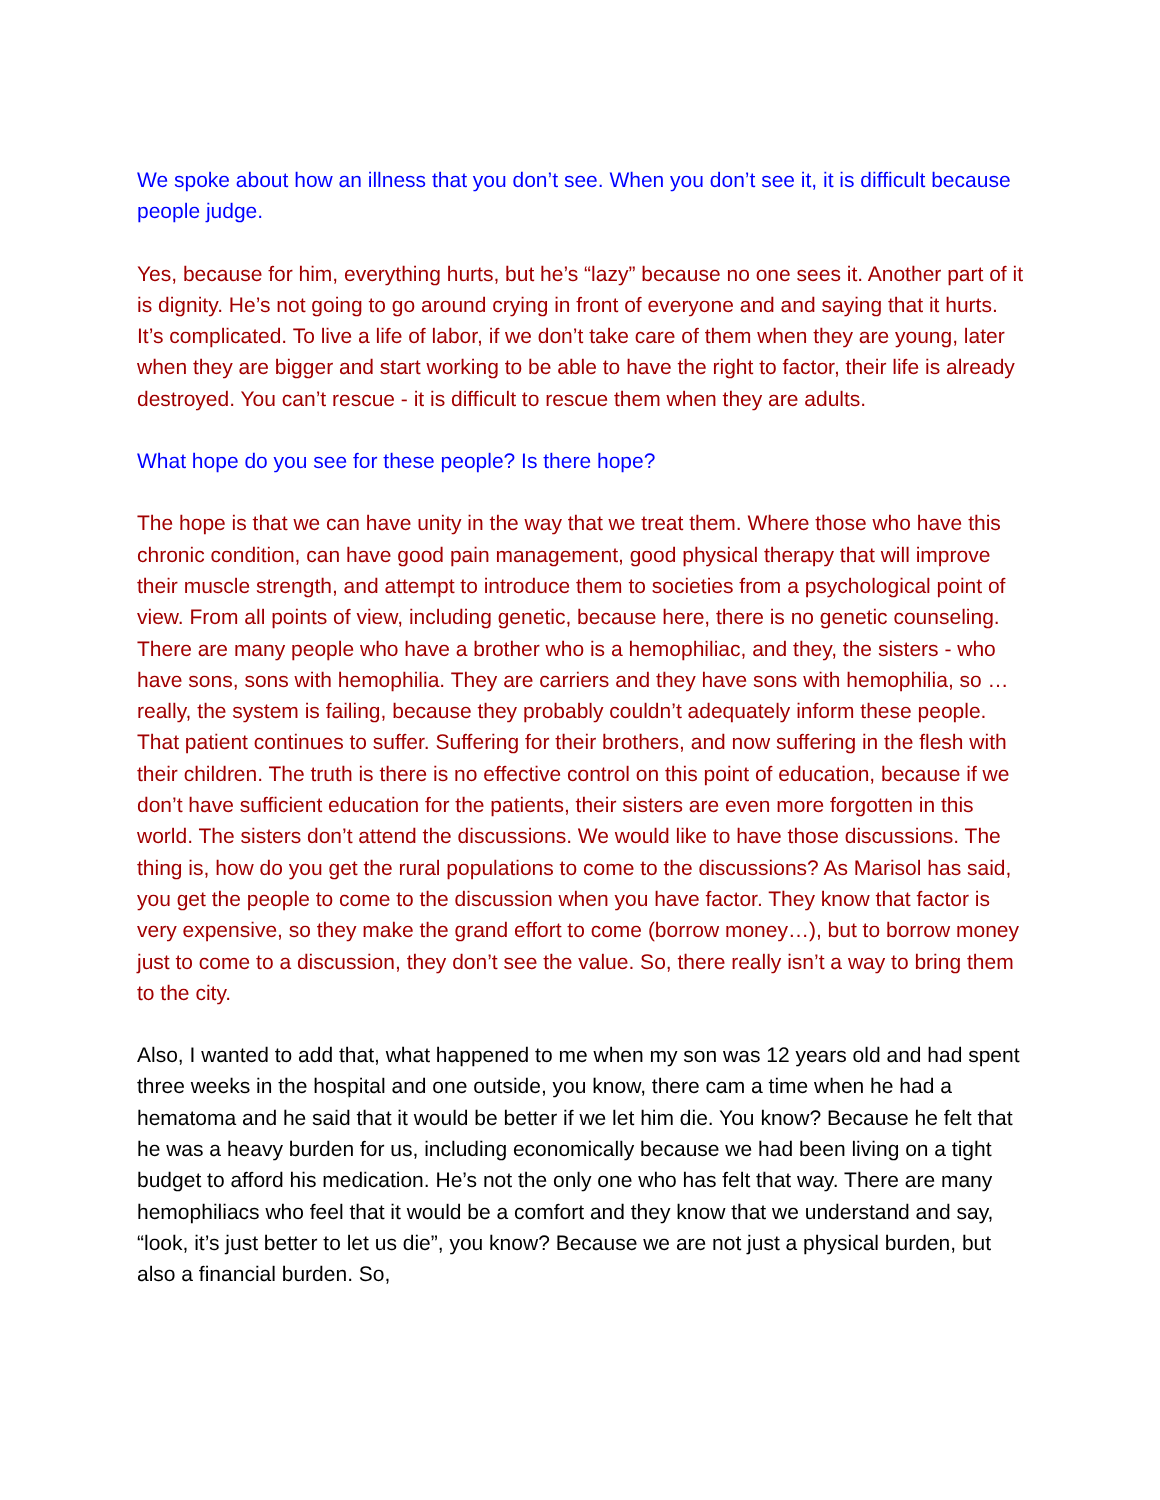We spoke about how an illness that you don’t see. When you don’t see it, it is difficult because people judge.
Yes, because for him, everything hurts, but he’s “lazy” because no one sees it. Another part of it is dignity. He’s not going to go around crying in front of everyone and and saying that it hurts. It’s complicated. To live a life of labor, if we don’t take care of them when they are young, later when they are bigger and start working to be able to have the right to factor, their life is already destroyed. You can’t rescue - it is difficult to rescue them when they are adults.
What hope do you see for these people? Is there hope?
The hope is that we can have unity in the way that we treat them. Where those who have this chronic condition, can have good pain management, good physical therapy that will improve their muscle strength, and attempt to introduce them to societies from a psychological point of view. From all points of view, including genetic, because here, there is no genetic counseling. There are many people who have a brother who is a hemophiliac, and they, the sisters - who have sons, sons with hemophilia. They are carriers and they have sons with hemophilia, so … really, the system is failing, because they probably couldn’t adequately inform these people. That patient continues to suffer. Suffering for their brothers, and now suffering in the flesh with their children. The truth is there is no effective control on this point of education, because if we don’t have sufficient education for the patients, their sisters are even more forgotten in this world. The sisters don’t attend the discussions. We would like to have those discussions. The thing is, how do you get the rural populations to come to the discussions? As Marisol has said, you get the people to come to the discussion when you have factor. They know that factor is very expensive, so they make the grand effort to come (borrow money…), but to borrow money just to come to a discussion, they don’t see the value. So, there really isn’t a way to bring them to the city.
Also, I wanted to add that, what happened to me when my son was 12 years old and had spent three weeks in the hospital and one outside, you know, there cam a time when he had a hematoma and he said that it would be better if we let him die. You know? Because he felt that he was a heavy burden for us, including economically because we had been living on a tight budget to afford his medication. He’s not the only one who has felt that way. There are many hemophiliacs who feel that it would be a comfort and they know that we understand and say, “look, it’s just better to let us die”, you know? Because we are not just a physical burden, but also a financial burden. So,